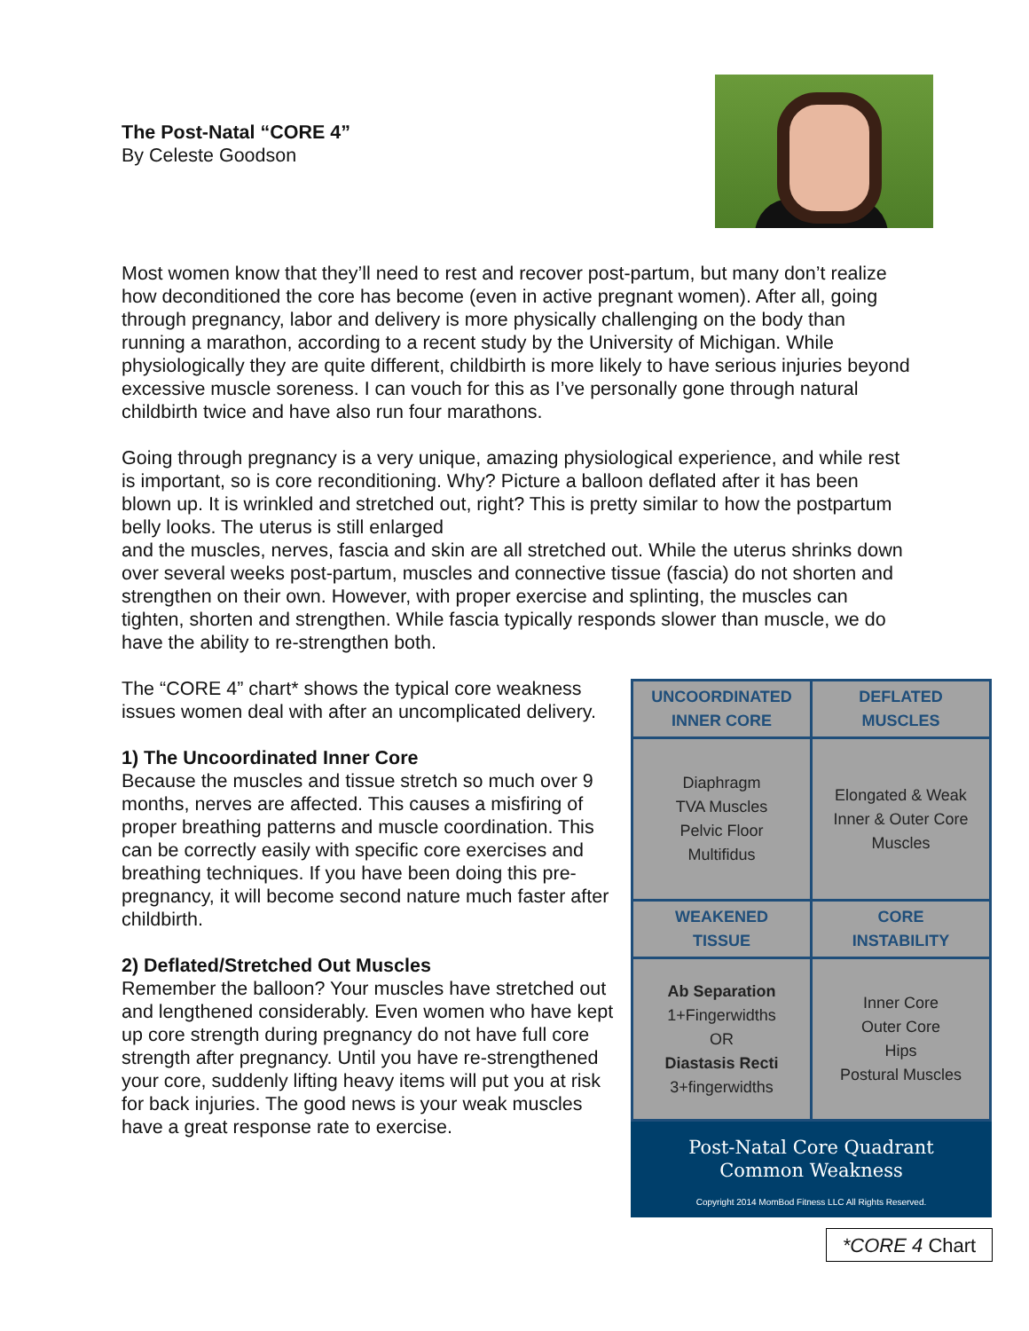The Post-Natal “CORE 4”
By Celeste Goodson
Most women know that they’ll need to rest and recover post-partum, but many don’t realize how deconditioned the core has become (even in active pregnant women). After all, going through pregnancy, labor and delivery is more physically challenging on the body than running a marathon, according to a recent study by the University of Michigan. While physiologically they are quite different, childbirth is more likely to have serious injuries beyond excessive muscle soreness. I can vouch for this as I’ve personally gone through natural childbirth twice and have also run four marathons.
Going through pregnancy is a very unique, amazing physiological experience, and while rest is important, so is core reconditioning. Why? Picture a balloon deflated after it has been blown up. It is wrinkled and stretched out, right? This is pretty similar to how the postpartum belly looks. The uterus is still enlarged
and the muscles, nerves, fascia and skin are all stretched out. While the uterus shrinks down over several weeks post-partum, muscles and connective tissue (fascia) do not shorten and strengthen on their own. However, with proper exercise and splinting, the muscles can tighten, shorten and strengthen. While fascia typically responds slower than muscle, we do have the ability to re-strengthen both.
The “CORE 4” chart* shows the typical core weakness issues women deal with after an uncomplicated delivery.
1) The Uncoordinated Inner Core
Because the muscles and tissue stretch so much over 9 months, nerves are affected. This causes a misfiring of proper breathing patterns and muscle coordination. This can be correctly easily with specific core exercises and breathing techniques. If you have been doing this pre-pregnancy, it will become second nature much faster after childbirth.
2) Deflated/Stretched Out Muscles
Remember the balloon? Your muscles have stretched out and lengthened considerably. Even women who have kept up core strength during pregnancy do not have full core strength after pregnancy. Until you have re-strengthened your core, suddenly lifting heavy items will put you at risk for back injuries. The good news is your weak muscles have a great response rate to exercise.
| UNCOORDINATED INNER CORE | DEFLATED MUSCLES |
| --- | --- |
| Diaphragm TVA Muscles Pelvic Floor Multifidus | Elongated & Weak Inner & Outer Core Muscles |
| WEAKENED TISSUE | CORE INSTABILITY |
| Ab Separation 1+Fingerwidths OR Diastasis Recti 3+fingerwidths | Inner Core Outer Core Hips Postural Muscles |
Post-Natal Core Quadrant
Common Weakness
Copyright 2014 MomBod Fitness LLC All Rights Reserved.
*CORE 4 Chart